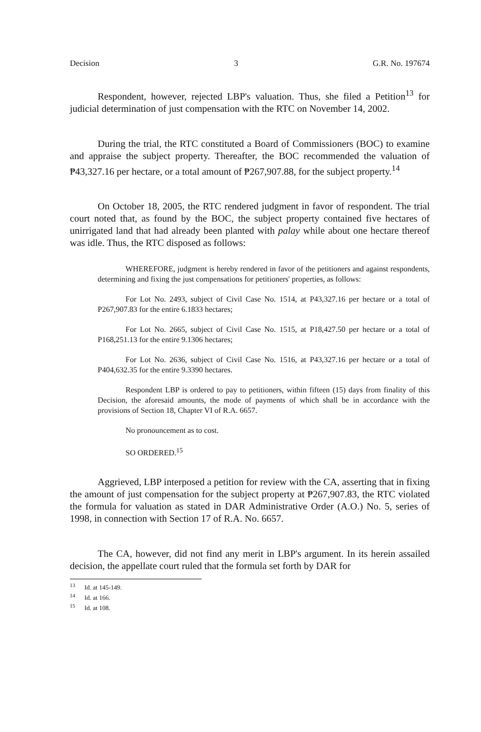Decision 3 G.R. No. 197674
Respondent, however, rejected LBP's valuation. Thus, she filed a Petition<sup>13</sup> for judicial determination of just compensation with the RTC on November 14, 2002.
During the trial, the RTC constituted a Board of Commissioners (BOC) to examine and appraise the subject property. Thereafter, the BOC recommended the valuation of ₱43,327.16 per hectare, or a total amount of ₱267,907.88, for the subject property.<sup>14</sup>
On October 18, 2005, the RTC rendered judgment in favor of respondent. The trial court noted that, as found by the BOC, the subject property contained five hectares of unirrigated land that had already been planted with palay while about one hectare thereof was idle. Thus, the RTC disposed as follows:
WHEREFORE, judgment is hereby rendered in favor of the petitioners and against respondents, determining and fixing the just compensations for petitioners' properties, as follows:
For Lot No. 2493, subject of Civil Case No. 1514, at P43,327.16 per hectare or a total of P267,907.83 for the entire 6.1833 hectares;
For Lot No. 2665, subject of Civil Case No. 1515, at P18,427.50 per hectare or a total of P168,251.13 for the entire 9.1306 hectares;
For Lot No. 2636, subject of Civil Case No. 1516, at P43,327.16 per hectare or a total of P404,632.35 for the entire 9.3390 hectares.
Respondent LBP is ordered to pay to petitioners, within fifteen (15) days from finality of this Decision, the aforesaid amounts, the mode of payments of which shall be in accordance with the provisions of Section 18, Chapter VI of R.A. 6657.
No pronouncement as to cost.
SO ORDERED.<sup>15</sup>
Aggrieved, LBP interposed a petition for review with the CA, asserting that in fixing the amount of just compensation for the subject property at ₱267,907.83, the RTC violated the formula for valuation as stated in DAR Administrative Order (A.O.) No. 5, series of 1998, in connection with Section 17 of R.A. No. 6657.
The CA, however, did not find any merit in LBP's argument. In its herein assailed decision, the appellate court ruled that the formula set forth by DAR for
<sup>13</sup> Id. at 145-149.
<sup>14</sup> Id. at 166.
<sup>15</sup> Id. at 108.